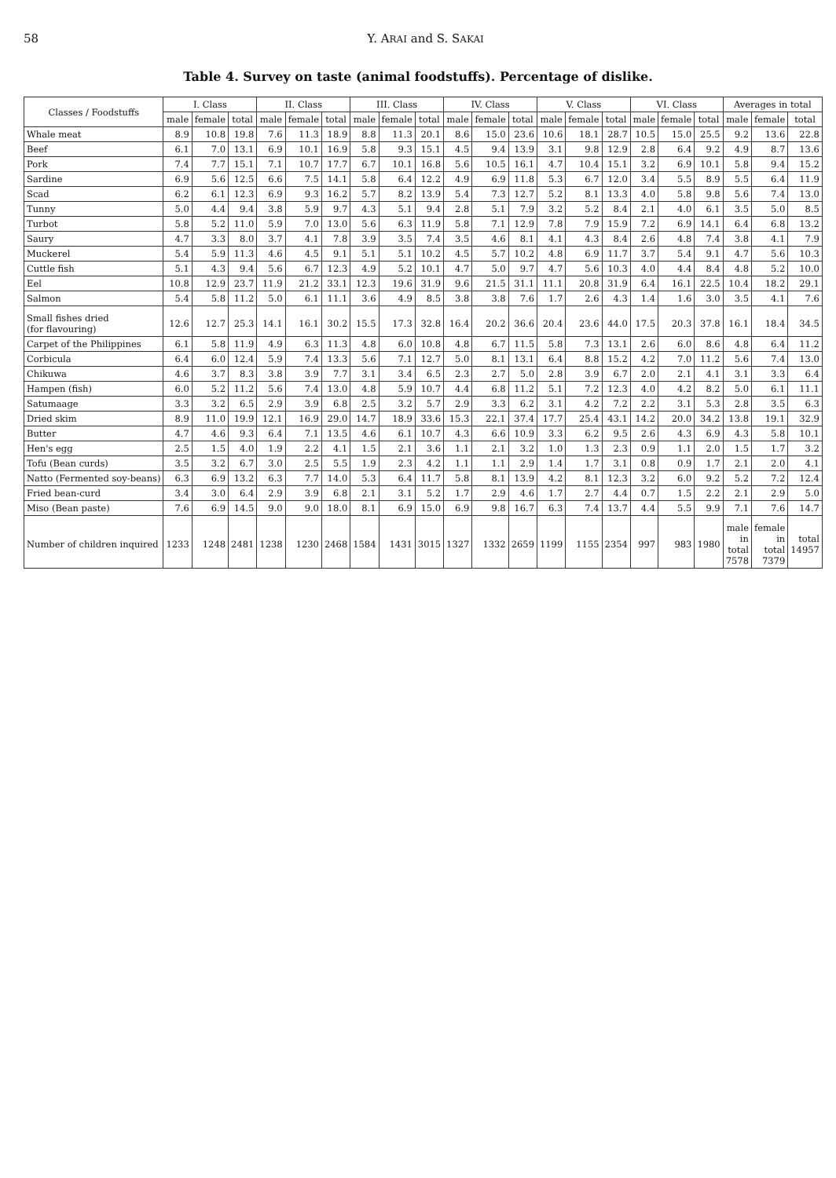58 Y. ARAI and S. SAKAI
Table 4. Survey on taste (animal foodstuffs). Percentage of dislike.
| Classes / Foodstuffs | I. Class | | | II. Class | | | III. Class | | | IV. Class | | | V. Class | | | VI. Class | | | Averages in total | | |
| --- | --- | --- | --- | --- | --- | --- | --- | --- | --- | --- | --- | --- | --- | --- | --- | --- | --- | --- | --- | --- | --- |
| | male | female | total | male | female | total | male | female | total | male | female | total | male | female | total | male | female | total | male | female | total |
| Whale meat | 8.9 | 10.8 | 19.8 | 7.6 | 11.3 | 18.9 | 8.8 | 11.3 | 20.1 | 8.6 | 15.0 | 23.6 | 10.6 | 18.1 | 28.7 | 10.5 | 15.0 | 25.5 | 9.2 | 13.6 | 22.8 |
| Beef | 6.1 | 7.0 | 13.1 | 6.9 | 10.1 | 16.9 | 5.8 | 9.3 | 15.1 | 4.5 | 9.4 | 13.9 | 3.1 | 9.8 | 12.9 | 2.8 | 6.4 | 9.2 | 4.9 | 8.7 | 13.6 |
| Pork | 7.4 | 7.7 | 15.1 | 7.1 | 10.7 | 17.7 | 6.7 | 10.1 | 16.8 | 5.6 | 10.5 | 16.1 | 4.7 | 10.4 | 15.1 | 3.2 | 6.9 | 10.1 | 5.8 | 9.4 | 15.2 |
| Sardine | 6.9 | 5.6 | 12.5 | 6.6 | 7.5 | 14.1 | 5.8 | 6.4 | 12.2 | 4.9 | 6.9 | 11.8 | 5.3 | 6.7 | 12.0 | 3.4 | 5.5 | 8.9 | 5.5 | 6.4 | 11.9 |
| Scad | 6.2 | 6.1 | 12.3 | 6.9 | 9.3 | 16.2 | 5.7 | 8.2 | 13.9 | 5.4 | 7.3 | 12.7 | 5.2 | 8.1 | 13.3 | 4.0 | 5.8 | 9.8 | 5.6 | 7.4 | 13.0 |
| Tunny | 5.0 | 4.4 | 9.4 | 3.8 | 5.9 | 9.7 | 4.3 | 5.1 | 9.4 | 2.8 | 5.1 | 7.9 | 3.2 | 5.2 | 8.4 | 2.1 | 4.0 | 6.1 | 3.5 | 5.0 | 8.5 |
| Turbot | 5.8 | 5.2 | 11.0 | 5.9 | 7.0 | 13.0 | 5.6 | 6.3 | 11.9 | 5.8 | 7.1 | 12.9 | 7.8 | 7.9 | 15.9 | 7.2 | 6.9 | 14.1 | 6.4 | 6.8 | 13.2 |
| Saury | 4.7 | 3.3 | 8.0 | 3.7 | 4.1 | 7.8 | 3.9 | 3.5 | 7.4 | 3.5 | 4.6 | 8.1 | 4.1 | 4.3 | 8.4 | 2.6 | 4.8 | 7.4 | 3.8 | 4.1 | 7.9 |
| Muckerel | 5.4 | 5.9 | 11.3 | 4.6 | 4.5 | 9.1 | 5.1 | 5.1 | 10.2 | 4.5 | 5.7 | 10.2 | 4.8 | 6.9 | 11.7 | 3.7 | 5.4 | 9.1 | 4.7 | 5.6 | 10.3 |
| Cuttle fish | 5.1 | 4.3 | 9.4 | 5.6 | 6.7 | 12.3 | 4.9 | 5.2 | 10.1 | 4.7 | 5.0 | 9.7 | 4.7 | 5.6 | 10.3 | 4.0 | 4.4 | 8.4 | 4.8 | 5.2 | 10.0 |
| Eel | 10.8 | 12.9 | 23.7 | 11.9 | 21.2 | 33.1 | 12.3 | 19.6 | 31.9 | 9.6 | 21.5 | 31.1 | 11.1 | 20.8 | 31.9 | 6.4 | 16.1 | 22.5 | 10.4 | 18.2 | 29.1 |
| Salmon | 5.4 | 5.8 | 11.2 | 5.0 | 6.1 | 11.1 | 3.6 | 4.9 | 8.5 | 3.8 | 3.8 | 7.6 | 1.7 | 2.6 | 4.3 | 1.4 | 1.6 | 3.0 | 3.5 | 4.1 | 7.6 |
| Small fishes dried (for flavouring) | 12.6 | 12.7 | 25.3 | 14.1 | 16.1 | 30.2 | 15.5 | 17.3 | 32.8 | 16.4 | 20.2 | 36.6 | 20.4 | 23.6 | 44.0 | 17.5 | 20.3 | 37.8 | 16.1 | 18.4 | 34.5 |
| Carpet of the Philippines | 6.1 | 5.8 | 11.9 | 4.9 | 6.3 | 11.3 | 4.8 | 6.0 | 10.8 | 4.8 | 6.7 | 11.5 | 5.8 | 7.3 | 13.1 | 2.6 | 6.0 | 8.6 | 4.8 | 6.4 | 11.2 |
| Corbicula | 6.4 | 6.0 | 12.4 | 5.9 | 7.4 | 13.3 | 5.6 | 7.1 | 12.7 | 5.0 | 8.1 | 13.1 | 6.4 | 8.8 | 15.2 | 4.2 | 7.0 | 11.2 | 5.6 | 7.4 | 13.0 |
| Chikuwa | 4.6 | 3.7 | 8.3 | 3.8 | 3.9 | 7.7 | 3.1 | 3.4 | 6.5 | 2.3 | 2.7 | 5.0 | 2.8 | 3.9 | 6.7 | 2.0 | 2.1 | 4.1 | 3.1 | 3.3 | 6.4 |
| Hampen (fish) | 6.0 | 5.2 | 11.2 | 5.6 | 7.4 | 13.0 | 4.8 | 5.9 | 10.7 | 4.4 | 6.8 | 11.2 | 5.1 | 7.2 | 12.3 | 4.0 | 4.2 | 8.2 | 5.0 | 6.1 | 11.1 |
| Satumaage | 3.3 | 3.2 | 6.5 | 2.9 | 3.9 | 6.8 | 2.5 | 3.2 | 5.7 | 2.9 | 3.3 | 6.2 | 3.1 | 4.2 | 7.2 | 2.2 | 3.1 | 5.3 | 2.8 | 3.5 | 6.3 |
| Dried skim | 8.9 | 11.0 | 19.9 | 12.1 | 16.9 | 29.0 | 14.7 | 18.9 | 33.6 | 15.3 | 22.1 | 37.4 | 17.7 | 25.4 | 43.1 | 14.2 | 20.0 | 34.2 | 13.8 | 19.1 | 32.9 |
| Butter | 4.7 | 4.6 | 9.3 | 6.4 | 7.1 | 13.5 | 4.6 | 6.1 | 10.7 | 4.3 | 6.6 | 10.9 | 3.3 | 6.2 | 9.5 | 2.6 | 4.3 | 6.9 | 4.3 | 5.8 | 10.1 |
| Hen's egg | 2.5 | 1.5 | 4.0 | 1.9 | 2.2 | 4.1 | 1.5 | 2.1 | 3.6 | 1.1 | 2.1 | 3.2 | 1.0 | 1.3 | 2.3 | 0.9 | 1.1 | 2.0 | 1.5 | 1.7 | 3.2 |
| Tofu (Bean curds) | 3.5 | 3.2 | 6.7 | 3.0 | 2.5 | 5.5 | 1.9 | 2.3 | 4.2 | 1.1 | 1.1 | 2.9 | 1.4 | 1.7 | 3.1 | 0.8 | 0.9 | 1.7 | 2.1 | 2.0 | 4.1 |
| Natto (Fermented soy-beans) | 6.3 | 6.9 | 13.2 | 6.3 | 7.7 | 14.0 | 5.3 | 6.4 | 11.7 | 5.8 | 8.1 | 13.9 | 4.2 | 8.1 | 12.3 | 3.2 | 6.0 | 9.2 | 5.2 | 7.2 | 12.4 |
| Fried bean-curd | 3.4 | 3.0 | 6.4 | 2.9 | 3.9 | 6.8 | 2.1 | 3.1 | 5.2 | 1.7 | 2.9 | 4.6 | 1.7 | 2.7 | 4.4 | 0.7 | 1.5 | 2.2 | 2.1 | 2.9 | 5.0 |
| Miso (Bean paste) | 7.6 | 6.9 | 14.5 | 9.0 | 9.0 | 18.0 | 8.1 | 6.9 | 15.0 | 6.9 | 9.8 | 16.7 | 6.3 | 7.4 | 13.7 | 4.4 | 5.5 | 9.9 | 7.1 | 7.6 | 14.7 |
| Number of children inquired | 1233 | 1248 | 2481 | 1238 | 1230 | 2468 | 1584 | 1431 | 3015 | 1327 | 1332 | 2659 | 1199 | 1155 | 2354 | 997 | 983 | 1980 | male in total 7578 | female in total 7379 | total 14957 |